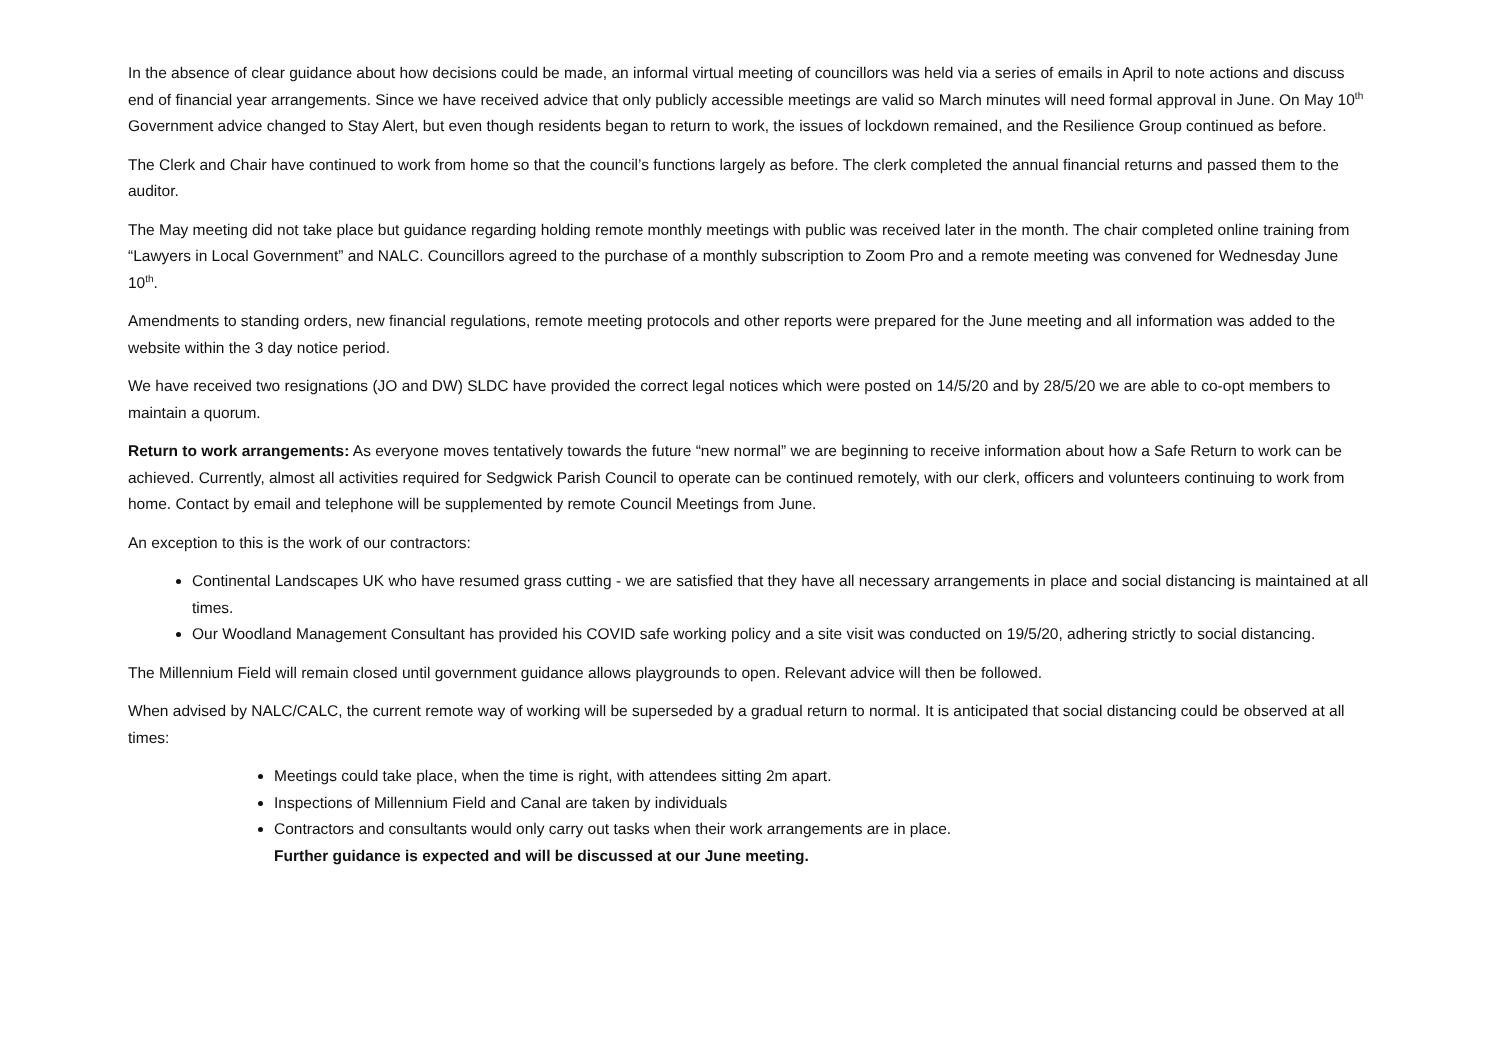In the absence of clear guidance about how decisions could be made, an informal virtual meeting of councillors was held via a series of emails in April to note actions and discuss end of financial year arrangements. Since we have received advice that only publicly accessible meetings are valid so March minutes will need formal approval in June. On May 10<sup>th</sup> Government advice changed to Stay Alert, but even though residents began to return to work, the issues of lockdown remained, and the Resilience Group continued as before.
The Clerk and Chair have continued to work from home so that the council’s functions largely as before. The clerk completed the annual financial returns and passed them to the auditor.
The May meeting did not take place but guidance regarding holding remote monthly meetings with public was received later in the month. The chair completed online training from “Lawyers in Local Government” and NALC. Councillors agreed to the purchase of a monthly subscription to Zoom Pro and a remote meeting was convened for Wednesday June 10<sup>th</sup>.
Amendments to standing orders, new financial regulations, remote meeting protocols and other reports were prepared for the June meeting and all information was added to the website within the 3 day notice period.
We have received two resignations (JO and DW) SLDC have provided the correct legal notices which were posted on 14/5/20 and by 28/5/20 we are able to co-opt members to maintain a quorum.
Return to work arrangements: As everyone moves tentatively towards the future “new normal” we are beginning to receive information about how a Safe Return to work can be achieved. Currently, almost all activities required for Sedgwick Parish Council to operate can be continued remotely, with our clerk, officers and volunteers continuing to work from home. Contact by email and telephone will be supplemented by remote Council Meetings from June.
An exception to this is the work of our contractors:
Continental Landscapes UK who have resumed grass cutting - we are satisfied that they have all necessary arrangements in place and social distancing is maintained at all times.
Our Woodland Management Consultant has provided his COVID safe working policy and a site visit was conducted on 19/5/20, adhering strictly to social distancing.
The Millennium Field will remain closed until government guidance allows playgrounds to open. Relevant advice will then be followed.
When advised by NALC/CALC, the current remote way of working will be superseded by a gradual return to normal. It is anticipated that social distancing could be observed at all times:
Meetings could take place, when the time is right, with attendees sitting 2m apart.
Inspections of Millennium Field and Canal are taken by individuals
Contractors and consultants would only carry out tasks when their work arrangements are in place.
Further guidance is expected and will be discussed at our June meeting.